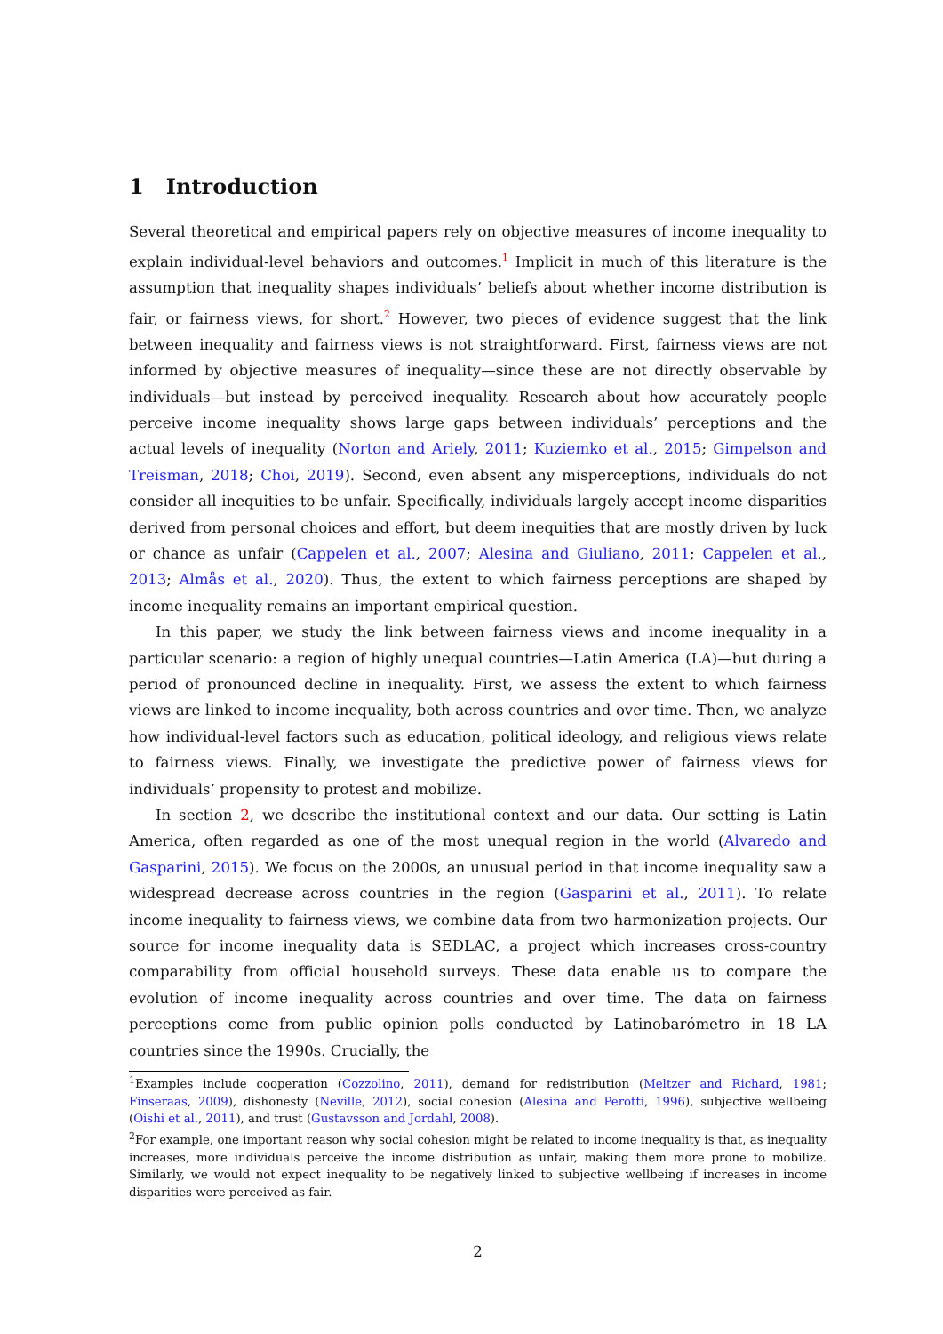1 Introduction
Several theoretical and empirical papers rely on objective measures of income inequality to explain individual-level behaviors and outcomes.<sup>1</sup> Implicit in much of this literature is the assumption that inequality shapes individuals’ beliefs about whether income distribution is fair, or fairness views, for short.<sup>2</sup> However, two pieces of evidence suggest that the link between inequality and fairness views is not straightforward. First, fairness views are not informed by objective measures of inequality—since these are not directly observable by individuals—but instead by perceived inequality. Research about how accurately people perceive income inequality shows large gaps between individuals’ perceptions and the actual levels of inequality (Norton and Ariely, 2011; Kuziemko et al., 2015; Gimpelson and Treisman, 2018; Choi, 2019). Second, even absent any misperceptions, individuals do not consider all inequities to be unfair. Specifically, individuals largely accept income disparities derived from personal choices and effort, but deem inequities that are mostly driven by luck or chance as unfair (Cappelen et al., 2007; Alesina and Giuliano, 2011; Cappelen et al., 2013; Almås et al., 2020). Thus, the extent to which fairness perceptions are shaped by income inequality remains an important empirical question.
In this paper, we study the link between fairness views and income inequality in a particular scenario: a region of highly unequal countries—Latin America (LA)—but during a period of pronounced decline in inequality. First, we assess the extent to which fairness views are linked to income inequality, both across countries and over time. Then, we analyze how individual-level factors such as education, political ideology, and religious views relate to fairness views. Finally, we investigate the predictive power of fairness views for individuals’ propensity to protest and mobilize.
In section 2, we describe the institutional context and our data. Our setting is Latin America, often regarded as one of the most unequal region in the world (Alvaredo and Gasparini, 2015). We focus on the 2000s, an unusual period in that income inequality saw a widespread decrease across countries in the region (Gasparini et al., 2011). To relate income inequality to fairness views, we combine data from two harmonization projects. Our source for income inequality data is SEDLAC, a project which increases cross-country comparability from official household surveys. These data enable us to compare the evolution of income inequality across countries and over time. The data on fairness perceptions come from public opinion polls conducted by Latinobarómetro in 18 LA countries since the 1990s. Crucially, the
<sup>1</sup> Examples include cooperation (Cozzolino, 2011), demand for redistribution (Meltzer and Richard, 1981; Finseraas, 2009), dishonesty (Neville, 2012), social cohesion (Alesina and Perotti, 1996), subjective wellbeing (Oishi et al., 2011), and trust (Gustavsson and Jordahl, 2008).
<sup>2</sup> For example, one important reason why social cohesion might be related to income inequality is that, as inequality increases, more individuals perceive the income distribution as unfair, making them more prone to mobilize. Similarly, we would not expect inequality to be negatively linked to subjective wellbeing if increases in income disparities were perceived as fair.
2